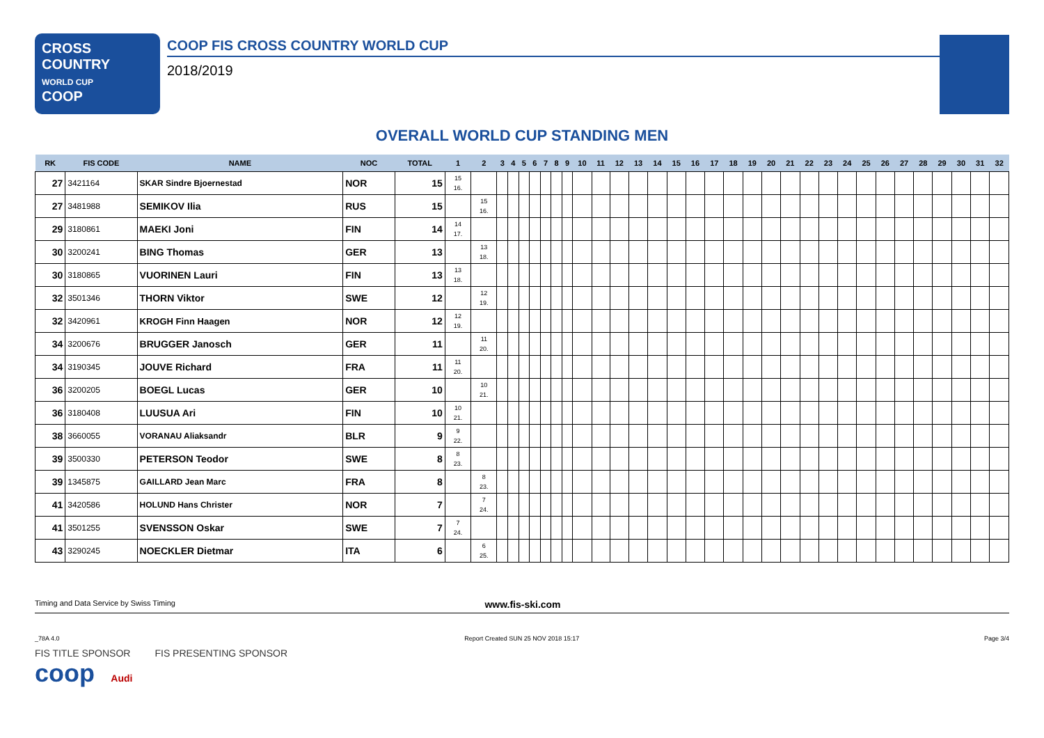CROSS COUNTRY
WORLD CUP
COOP
COOP FIS CROSS COUNTRY WORLD CUP
2018/2019
OVERALL WORLD CUP STANDING MEN
| RK | FIS CODE | NAME | NOC | TOTAL | 1 | 2 | 3 | 4 | 5 | 6 | 7 | 8 | 9 | 10 | 11 | 12 | 13 | 14 | 15 | 16 | 17 | 18 | 19 | 20 | 21 | 22 | 23 | 24 | 25 | 26 | 27 | 28 | 29 | 30 | 31 | 32 |
| --- | --- | --- | --- | --- | --- | --- | --- | --- | --- | --- | --- | --- | --- | --- | --- | --- | --- | --- | --- | --- | --- | --- | --- | --- | --- | --- | --- | --- | --- | --- | --- | --- | --- | --- | --- | --- |
| 27 | 3421164 | SKAR Sindre Bjoernestad | NOR | 15 | 15 16. | | | | | | | | | | | | | | | | | | | | | | | | | | | | | | | |
| 27 | 3481988 | SEMIKOV Ilia | RUS | 15 | | 15 16. | | | | | | | | | | | | | | | | | | | | | | | | | | | | | | |
| 29 | 3180861 | MAEKI Joni | FIN | 14 | 14 17. | | | | | | | | | | | | | | | | | | | | | | | | | | | | | | | |
| 30 | 3200241 | BING Thomas | GER | 13 | | 13 18. | | | | | | | | | | | | | | | | | | | | | | | | | | | | | | |
| 30 | 3180865 | VUORINEN Lauri | FIN | 13 | 13 18. | | | | | | | | | | | | | | | | | | | | | | | | | | | | | | | |
| 32 | 3501346 | THORN Viktor | SWE | 12 | | 12 19. | | | | | | | | | | | | | | | | | | | | | | | | | | | | | | |
| 32 | 3420961 | KROGH Finn Haagen | NOR | 12 | 12 19. | | | | | | | | | | | | | | | | | | | | | | | | | | | | | | | |
| 34 | 3200676 | BRUGGER Janosch | GER | 11 | | 11 20. | | | | | | | | | | | | | | | | | | | | | | | | | | | | | | |
| 34 | 3190345 | JOUVE Richard | FRA | 11 | 11 20. | | | | | | | | | | | | | | | | | | | | | | | | | | | | | | | |
| 36 | 3200205 | BOEGL Lucas | GER | 10 | | 10 21. | | | | | | | | | | | | | | | | | | | | | | | | | | | | | | |
| 36 | 3180408 | LUUSUA Ari | FIN | 10 | 10 21. | | | | | | | | | | | | | | | | | | | | | | | | | | | | | | | |
| 38 | 3660055 | VORANAU Aliaksandr | BLR | 9 | 9 22. | | | | | | | | | | | | | | | | | | | | | | | | | | | | | | | |
| 39 | 3500330 | PETERSON Teodor | SWE | 8 | 8 23. | | | | | | | | | | | | | | | | | | | | | | | | | | | | | | | |
| 39 | 1345875 | GAILLARD Jean Marc | FRA | 8 | | 8 23. | | | | | | | | | | | | | | | | | | | | | | | | | | | | | | |
| 41 | 3420586 | HOLUND Hans Christer | NOR | 7 | | 7 24. | | | | | | | | | | | | | | | | | | | | | | | | | | | | | | |
| 41 | 3501255 | SVENSSON Oskar | SWE | 7 | 7 24. | | | | | | | | | | | | | | | | | | | | | | | | | | | | | | | |
| 43 | 3290245 | NOECKLER Dietmar | ITA | 6 | | 6 25. | | | | | | | | | | | | | | | | | | | | | | | | | | | | | | |
Timing and Data Service by Swiss Timing www.fis-ski.com
_78A 4.0 Report Created SUN 25 NOV 2018 15:17 Page 3/4
FIS TITLE SPONSOR FIS PRESENTING SPONSOR
coop Audi